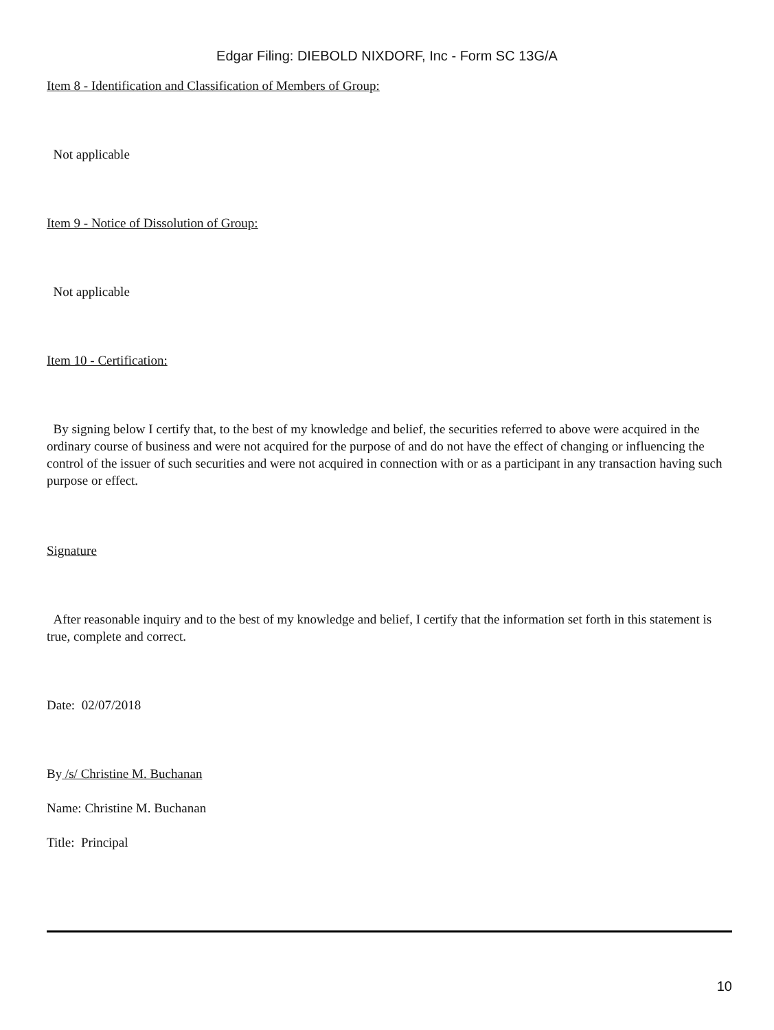Edgar Filing: DIEBOLD NIXDORF, Inc - Form SC 13G/A
Item 8 - Identification and Classification of Members of Group:
Not applicable
Item 9 - Notice of Dissolution of Group:
Not applicable
Item 10 - Certification:
By signing below I certify that, to the best of my knowledge and belief, the securities referred to above were acquired in the ordinary course of business and were not acquired for the purpose of and do not have the effect of changing or influencing the control of the issuer of such securities and were not acquired in connection with or as a participant in any transaction having such purpose or effect.
Signature
After reasonable inquiry and to the best of my knowledge and belief, I certify that the information set forth in this statement is true, complete and correct.
Date: 02/07/2018
By /s/ Christine M. Buchanan
Name: Christine M. Buchanan
Title: Principal
10